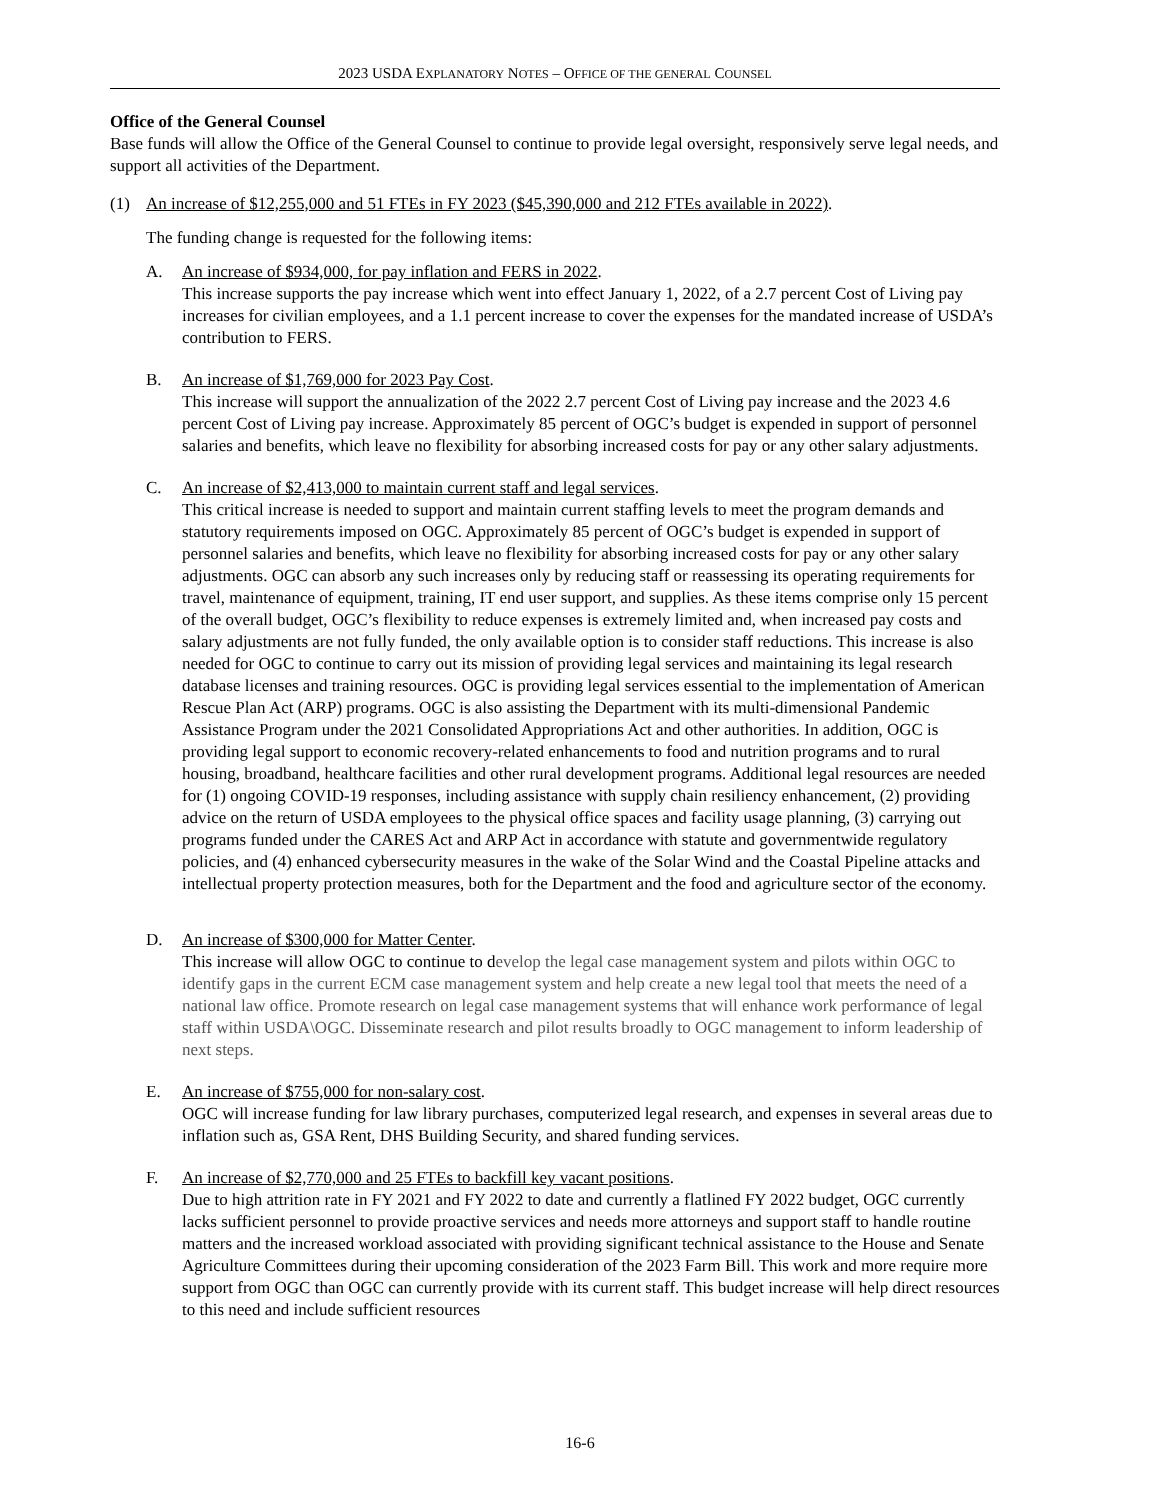2023 USDA EXPLANATORY NOTES – OFFICE OF THE GENERAL COUNSEL
Office of the General Counsel
Base funds will allow the Office of the General Counsel to continue to provide legal oversight, responsively serve legal needs, and support all activities of the Department.
(1) An increase of $12,255,000 and 51 FTEs in FY 2023 ($45,390,000 and 212 FTEs available in 2022).
The funding change is requested for the following items:
A. An increase of $934,000, for pay inflation and FERS in 2022.
This increase supports the pay increase which went into effect January 1, 2022, of a 2.7 percent Cost of Living pay increases for civilian employees, and a 1.1 percent increase to cover the expenses for the mandated increase of USDA’s contribution to FERS.
B. An increase of $1,769,000 for 2023 Pay Cost.
This increase will support the annualization of the 2022 2.7 percent Cost of Living pay increase and the 2023 4.6 percent Cost of Living pay increase. Approximately 85 percent of OGC’s budget is expended in support of personnel salaries and benefits, which leave no flexibility for absorbing increased costs for pay or any other salary adjustments.
C. An increase of $2,413,000 to maintain current staff and legal services.
This critical increase is needed to support and maintain current staffing levels to meet the program demands and statutory requirements imposed on OGC. Approximately 85 percent of OGC’s budget is expended in support of personnel salaries and benefits, which leave no flexibility for absorbing increased costs for pay or any other salary adjustments. OGC can absorb any such increases only by reducing staff or reassessing its operating requirements for travel, maintenance of equipment, training, IT end user support, and supplies. As these items comprise only 15 percent of the overall budget, OGC’s flexibility to reduce expenses is extremely limited and, when increased pay costs and salary adjustments are not fully funded, the only available option is to consider staff reductions. This increase is also needed for OGC to continue to carry out its mission of providing legal services and maintaining its legal research database licenses and training resources. OGC is providing legal services essential to the implementation of American Rescue Plan Act (ARP) programs. OGC is also assisting the Department with its multi-dimensional Pandemic Assistance Program under the 2021 Consolidated Appropriations Act and other authorities. In addition, OGC is providing legal support to economic recovery-related enhancements to food and nutrition programs and to rural housing, broadband, healthcare facilities and other rural development programs. Additional legal resources are needed for (1) ongoing COVID-19 responses, including assistance with supply chain resiliency enhancement, (2) providing advice on the return of USDA employees to the physical office spaces and facility usage planning, (3) carrying out programs funded under the CARES Act and ARP Act in accordance with statute and governmentwide regulatory policies, and (4) enhanced cybersecurity measures in the wake of the Solar Wind and the Coastal Pipeline attacks and intellectual property protection measures, both for the Department and the food and agriculture sector of the economy.
D. An increase of $300,000 for Matter Center.
This increase will allow OGC to continue to develop the legal case management system and pilots within OGC to identify gaps in the current ECM case management system and help create a new legal tool that meets the need of a national law office. Promote research on legal case management systems that will enhance work performance of legal staff within USDA\OGC. Disseminate research and pilot results broadly to OGC management to inform leadership of next steps.
E. An increase of $755,000 for non-salary cost.
OGC will increase funding for law library purchases, computerized legal research, and expenses in several areas due to inflation such as, GSA Rent, DHS Building Security, and shared funding services.
F. An increase of $2,770,000 and 25 FTEs to backfill key vacant positions.
Due to high attrition rate in FY 2021 and FY 2022 to date and currently a flatlined FY 2022 budget, OGC currently lacks sufficient personnel to provide proactive services and needs more attorneys and support staff to handle routine matters and the increased workload associated with providing significant technical assistance to the House and Senate Agriculture Committees during their upcoming consideration of the 2023 Farm Bill. This work and more require more support from OGC than OGC can currently provide with its current staff. This budget increase will help direct resources to this need and include sufficient resources
16-6